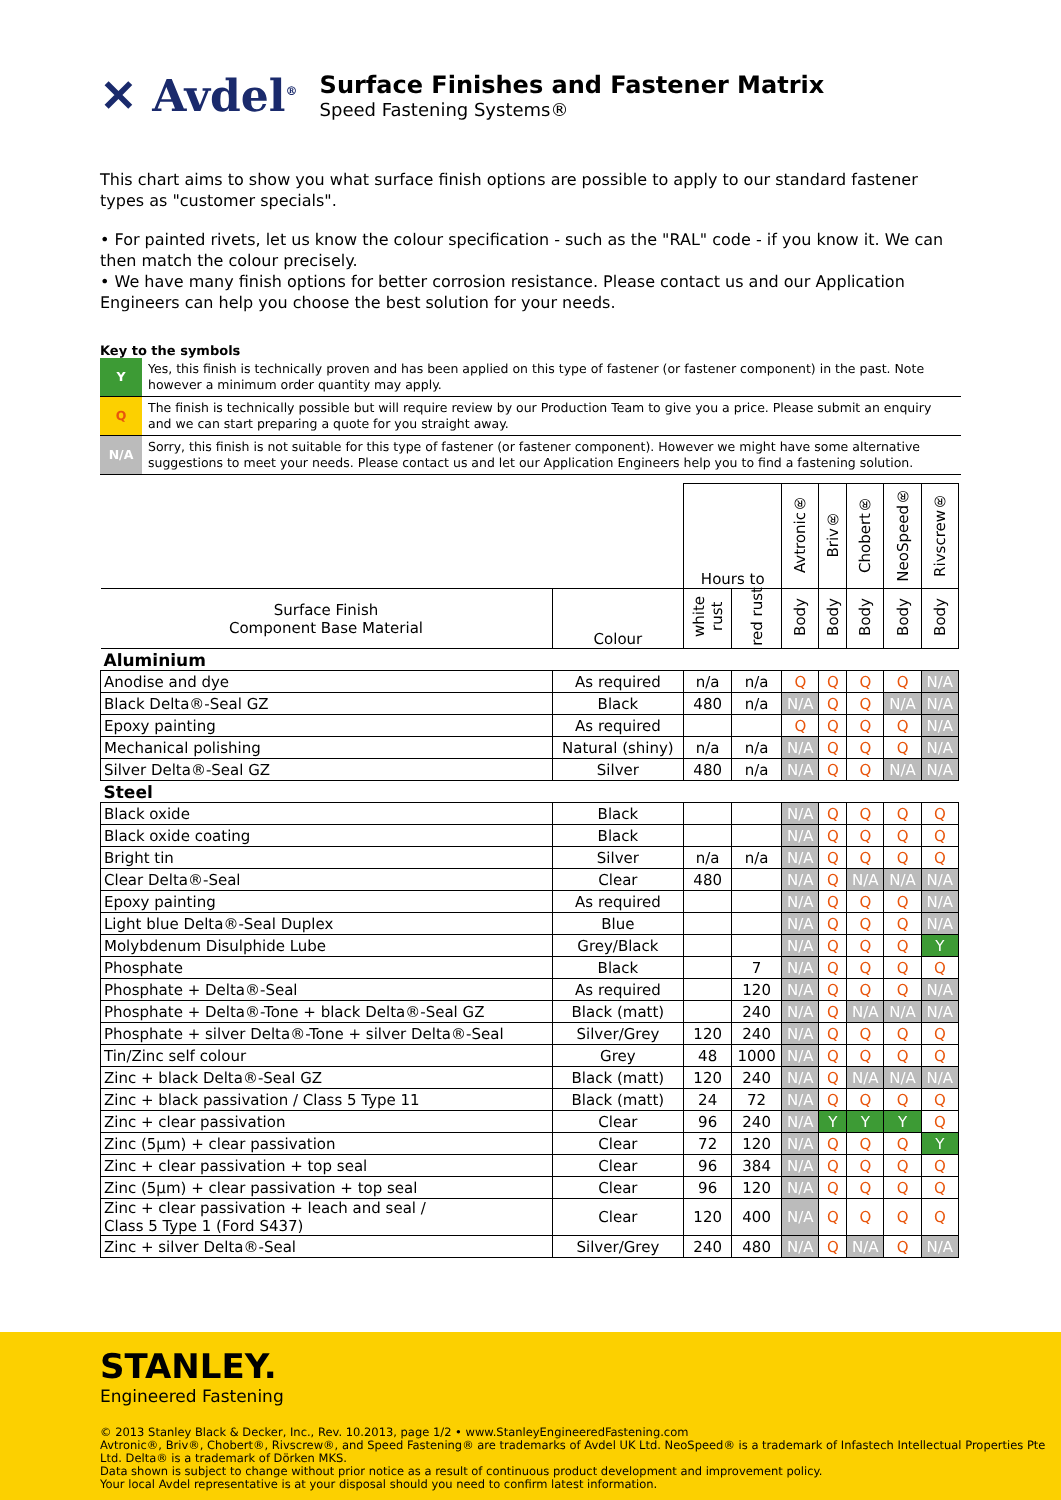✕ Avdel<sup>®</sup>
Surface Finishes and Fastener Matrix
Speed Fastening Systems®
This chart aims to show you what surface finish options are possible to apply to our standard fastener types as "customer specials".
• For painted rivets, let us know the colour specification - such as the "RAL" code - if you know it. We can then match the colour precisely.
• We have many finish options for better corrosion resistance. Please contact us and our Application Engineers can help you choose the best solution for your needs.
Key to the symbols
| Y | Yes, this finish is technically proven and has been applied on this type of fastener (or fastener component) in the past. Note however a minimum order quantity may apply. |
| Q | The finish is technically possible but will require review by our Production Team to give you a price. Please submit an enquiry and we can start preparing a quote for you straight away. |
| N/A | Sorry, this finish is not suitable for this type of fastener (or fastener component). However we might have some alternative suggestions to meet your needs. Please contact us and let our Application Engineers help you to find a fastening solution. |
| | | Hours to | | Avtronic® | Briv® | Chobert® | NeoSpeed® | Rivscrew® |
| --- | --- | --- | --- | --- | --- | --- | --- | --- |
| Surface Finish Component Base Material | Colour | white rust | red rust | Body | Body | Body | Body | Body |
| Aluminium | | | | | | | | |
| Anodise and dye | As required | n/a | n/a | Q | Q | Q | Q | N/A |
| Black Delta®-Seal GZ | Black | 480 | n/a | N/A | Q | Q | N/A | N/A |
| Epoxy painting | As required | | | Q | Q | Q | Q | N/A |
| Mechanical polishing | Natural (shiny) | n/a | n/a | N/A | Q | Q | Q | N/A |
| Silver Delta®-Seal GZ | Silver | 480 | n/a | N/A | Q | Q | N/A | N/A |
| Steel | | | | | | | | |
| Black oxide | Black | | | N/A | Q | Q | Q | Q |
| Black oxide coating | Black | | | N/A | Q | Q | Q | Q |
| Bright tin | Silver | n/a | n/a | N/A | Q | Q | Q | Q |
| Clear Delta®-Seal | Clear | 480 | | N/A | Q | N/A | N/A | N/A |
| Epoxy painting | As required | | | N/A | Q | Q | Q | N/A |
| Light blue Delta®-Seal Duplex | Blue | | | N/A | Q | Q | Q | N/A |
| Molybdenum Disulphide Lube | Grey/Black | | | N/A | Q | Q | Q | Y |
| Phosphate | Black | | 7 | N/A | Q | Q | Q | Q |
| Phosphate + Delta®-Seal | As required | | 120 | N/A | Q | Q | Q | N/A |
| Phosphate + Delta®-Tone + black Delta®-Seal GZ | Black (matt) | | 240 | N/A | Q | N/A | N/A | N/A |
| Phosphate + silver Delta®-Tone + silver Delta®-Seal | Silver/Grey | 120 | 240 | N/A | Q | Q | Q | Q |
| Tin/Zinc self colour | Grey | 48 | 1000 | N/A | Q | Q | Q | Q |
| Zinc + black Delta®-Seal GZ | Black (matt) | 120 | 240 | N/A | Q | N/A | N/A | N/A |
| Zinc + black passivation / Class 5 Type 11 | Black (matt) | 24 | 72 | N/A | Q | Q | Q | Q |
| Zinc + clear passivation | Clear | 96 | 240 | N/A | Y | Y | Y | Q |
| Zinc (5µm) + clear passivation | Clear | 72 | 120 | N/A | Q | Q | Q | Y |
| Zinc + clear passivation + top seal | Clear | 96 | 384 | N/A | Q | Q | Q | Q |
| Zinc (5µm) + clear passivation + top seal | Clear | 96 | 120 | N/A | Q | Q | Q | Q |
| Zinc + clear passivation + leach and seal / Class 5 Type 1 (Ford S437) | Clear | 120 | 400 | N/A | Q | Q | Q | Q |
| Zinc + silver Delta®-Seal | Silver/Grey | 240 | 480 | N/A | Q | N/A | Q | N/A |
STANLEY.
Engineered Fastening
© 2013 Stanley Black & Decker, Inc., Rev. 10.2013, page 1/2 • www.StanleyEngineeredFastening.com
Avtronic®, Briv®, Chobert®, Rivscrew®, and Speed Fastening® are trademarks of Avdel UK Ltd. NeoSpeed® is a trademark of Infastech Intellectual Properties Pte Ltd. Delta® is a trademark of Dörken MKS.
Data shown is subject to change without prior notice as a result of continuous product development and improvement policy.
Your local Avdel representative is at your disposal should you need to confirm latest information.